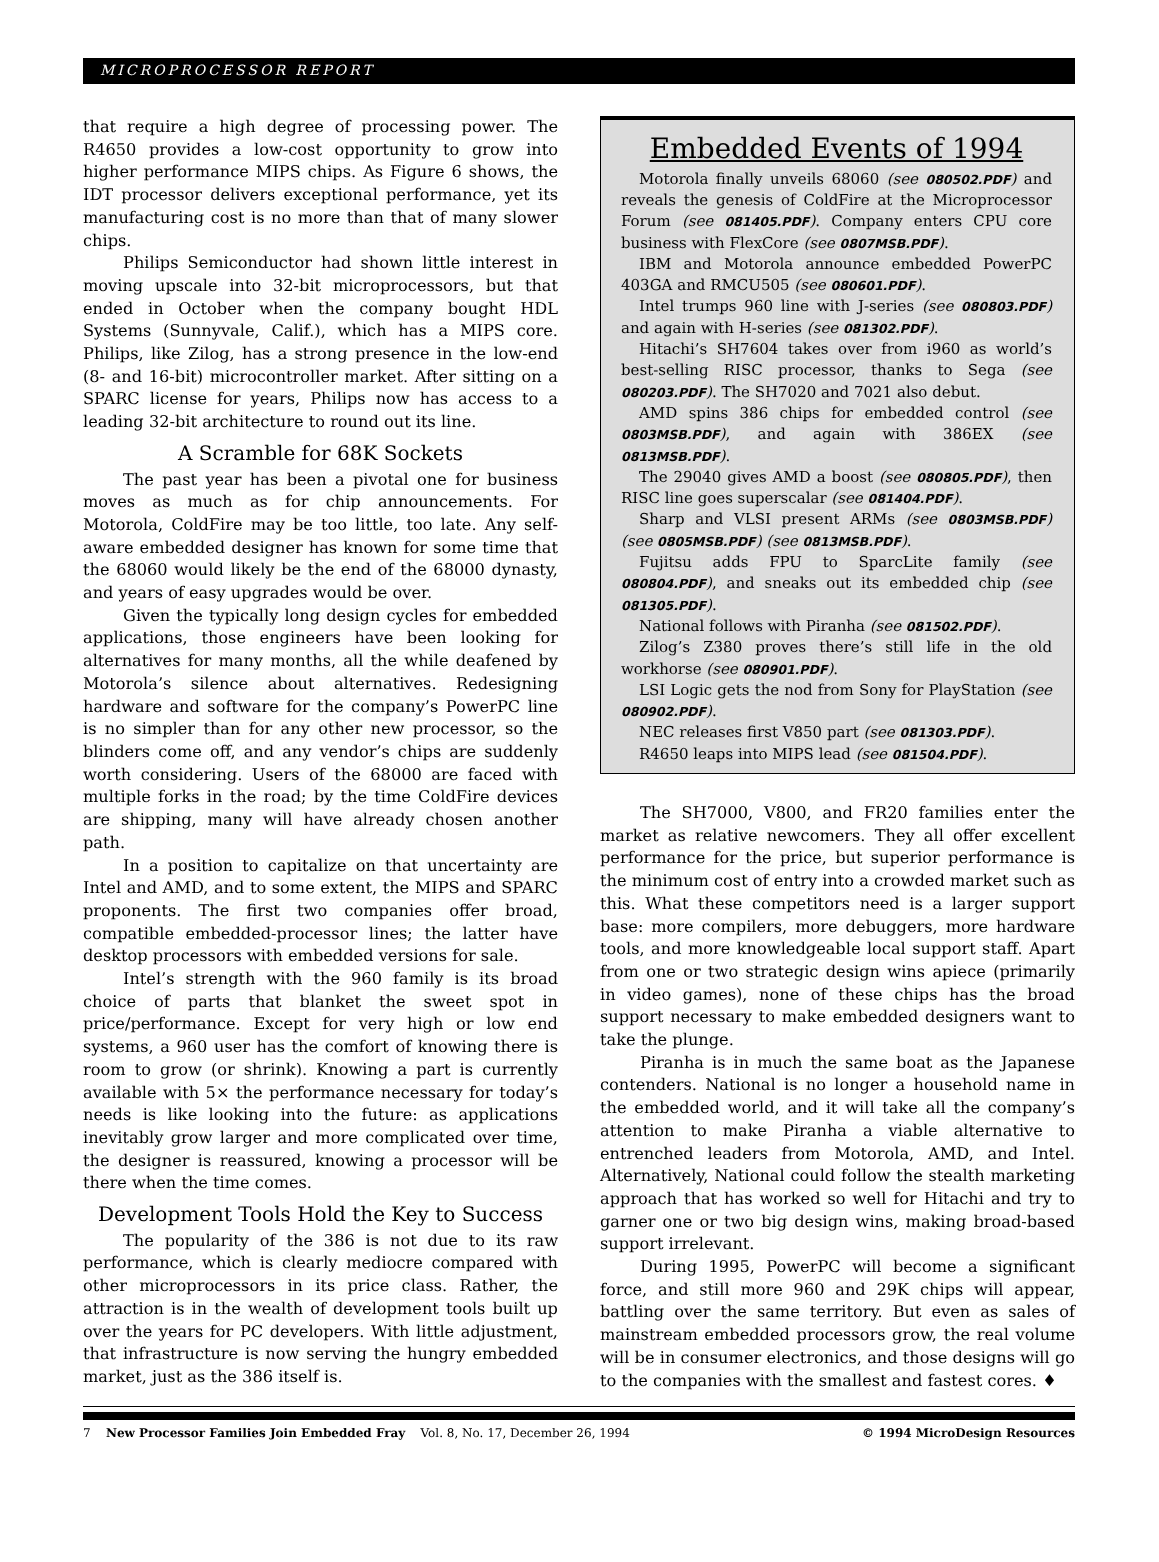MICROPROCESSOR REPORT
that require a high degree of processing power. The R4650 provides a low-cost opportunity to grow into higher performance MIPS chips. As Figure 6 shows, the IDT processor delivers exceptional performance, yet its manufacturing cost is no more than that of many slower chips.
Philips Semiconductor had shown little interest in moving upscale into 32-bit microprocessors, but that ended in October when the company bought HDL Systems (Sunnyvale, Calif.), which has a MIPS core. Philips, like Zilog, has a strong presence in the low-end (8- and 16-bit) microcontroller market. After sitting on a SPARC license for years, Philips now has access to a leading 32-bit architecture to round out its line.
A Scramble for 68K Sockets
The past year has been a pivotal one for business moves as much as for chip announcements. For Motorola, ColdFire may be too little, too late. Any self-aware embedded designer has known for some time that the 68060 would likely be the end of the 68000 dynasty, and years of easy upgrades would be over.
Given the typically long design cycles for embedded applications, those engineers have been looking for alternatives for many months, all the while deafened by Motorola’s silence about alternatives. Redesigning hardware and software for the company’s PowerPC line is no simpler than for any other new processor, so the blinders come off, and any vendor’s chips are suddenly worth considering. Users of the 68000 are faced with multiple forks in the road; by the time ColdFire devices are shipping, many will have already chosen another path.
In a position to capitalize on that uncertainty are Intel and AMD, and to some extent, the MIPS and SPARC proponents. The first two companies offer broad, compatible embedded-processor lines; the latter have desktop processors with embedded versions for sale.
Intel’s strength with the 960 family is its broad choice of parts that blanket the sweet spot in price/performance. Except for very high or low end systems, a 960 user has the comfort of knowing there is room to grow (or shrink). Knowing a part is currently available with 5× the performance necessary for today’s needs is like looking into the future: as applications inevitably grow larger and more complicated over time, the designer is reassured, knowing a processor will be there when the time comes.
Development Tools Hold the Key to Success
The popularity of the 386 is not due to its raw performance, which is clearly mediocre compared with other microprocessors in its price class. Rather, the attraction is in the wealth of development tools built up over the years for PC developers. With little adjustment, that infrastructure is now serving the hungry embedded market, just as the 386 itself is.
Embedded Events of 1994
Motorola finally unveils 68060 (see 080502.PDF) and reveals the genesis of ColdFire at the Microprocessor Forum (see 081405.PDF). Company enters CPU core business with FlexCore (see 0807MSB.PDF).
IBM and Motorola announce embedded PowerPC 403GA and RMCU505 (see 080601.PDF).
Intel trumps 960 line with J-series (see 080803.PDF) and again with H-series (see 081302.PDF).
Hitachi’s SH7604 takes over from i960 as world’s best-selling RISC processor, thanks to Sega (see 080203.PDF). The SH7020 and 7021 also debut.
AMD spins 386 chips for embedded control (see 0803MSB.PDF), and again with 386EX (see 0813MSB.PDF).
The 29040 gives AMD a boost (see 080805.PDF), then RISC line goes superscalar (see 081404.PDF).
Sharp and VLSI present ARMs (see 0803MSB.PDF) (see 0805MSB.PDF) (see 0813MSB.PDF).
Fujitsu adds FPU to SparcLite family (see 080804.PDF), and sneaks out its embedded chip (see 081305.PDF).
National follows with Piranha (see 081502.PDF).
Zilog’s Z380 proves there’s still life in the old workhorse (see 080901.PDF).
LSI Logic gets the nod from Sony for PlayStation (see 080902.PDF).
NEC releases first V850 part (see 081303.PDF).
R4650 leaps into MIPS lead (see 081504.PDF).
The SH7000, V800, and FR20 families enter the market as relative newcomers. They all offer excellent performance for the price, but superior performance is the minimum cost of entry into a crowded market such as this. What these competitors need is a larger support base: more compilers, more debuggers, more hardware tools, and more knowledgeable local support staff. Apart from one or two strategic design wins apiece (primarily in video games), none of these chips has the broad support necessary to make embedded designers want to take the plunge.
Piranha is in much the same boat as the Japanese contenders. National is no longer a household name in the embedded world, and it will take all the company’s attention to make Piranha a viable alternative to entrenched leaders from Motorola, AMD, and Intel. Alternatively, National could follow the stealth marketing approach that has worked so well for Hitachi and try to garner one or two big design wins, making broad-based support irrelevant.
During 1995, PowerPC will become a significant force, and still more 960 and 29K chips will appear, battling over the same territory. But even as sales of mainstream embedded processors grow, the real volume will be in consumer electronics, and those designs will go to the companies with the smallest and fastest cores. ♦
7 New Processor Families Join Embedded Fray Vol. 8, No. 17, December 26, 1994 © 1994 MicroDesign Resources